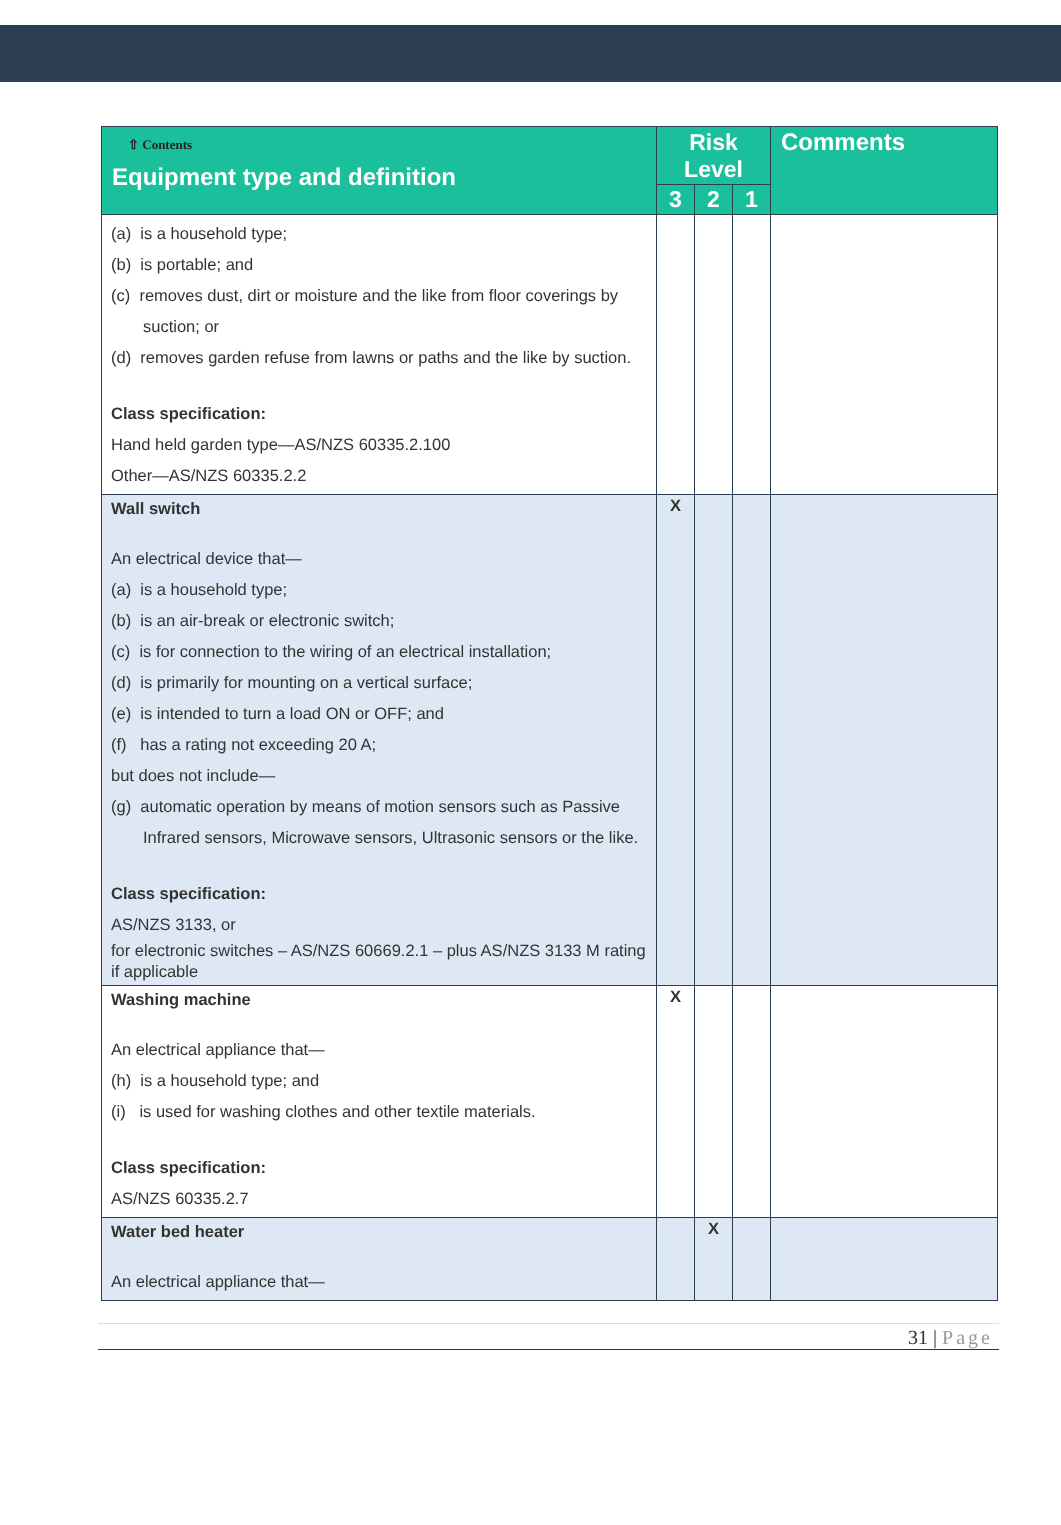| ⇧ Contents Equipment type and definition | Risk Level | | | Comments |
| --- | --- | --- | --- | --- |
| | 3 | 2 | 1 | |
| (a) is a household type; (b) is portable; and (c) removes dust, dirt or moisture and the like from floor coverings by suction; or (d) removes garden refuse from lawns or paths and the like by suction. Class specification: Hand held garden type—AS/NZS 60335.2.100 Other—AS/NZS 60335.2.2 | | | | |
| Wall switch An electrical device that— (a) is a household type; (b) is an air-break or electronic switch; (c) is for connection to the wiring of an electrical installation; (d) is primarily for mounting on a vertical surface; (e) is intended to turn a load ON or OFF; and (f) has a rating not exceeding 20 A; but does not include— (g) automatic operation by means of motion sensors such as Passive Infrared sensors, Microwave sensors, Ultrasonic sensors or the like. Class specification: AS/NZS 3133, or for electronic switches – AS/NZS 60669.2.1 – plus AS/NZS 3133 M rating if applicable | X | | | |
| Washing machine An electrical appliance that— (h) is a household type; and (i) is used for washing clothes and other textile materials. Class specification: AS/NZS 60335.2.7 | X | | | |
| Water bed heater An electrical appliance that— | | X | | |
31 | Page